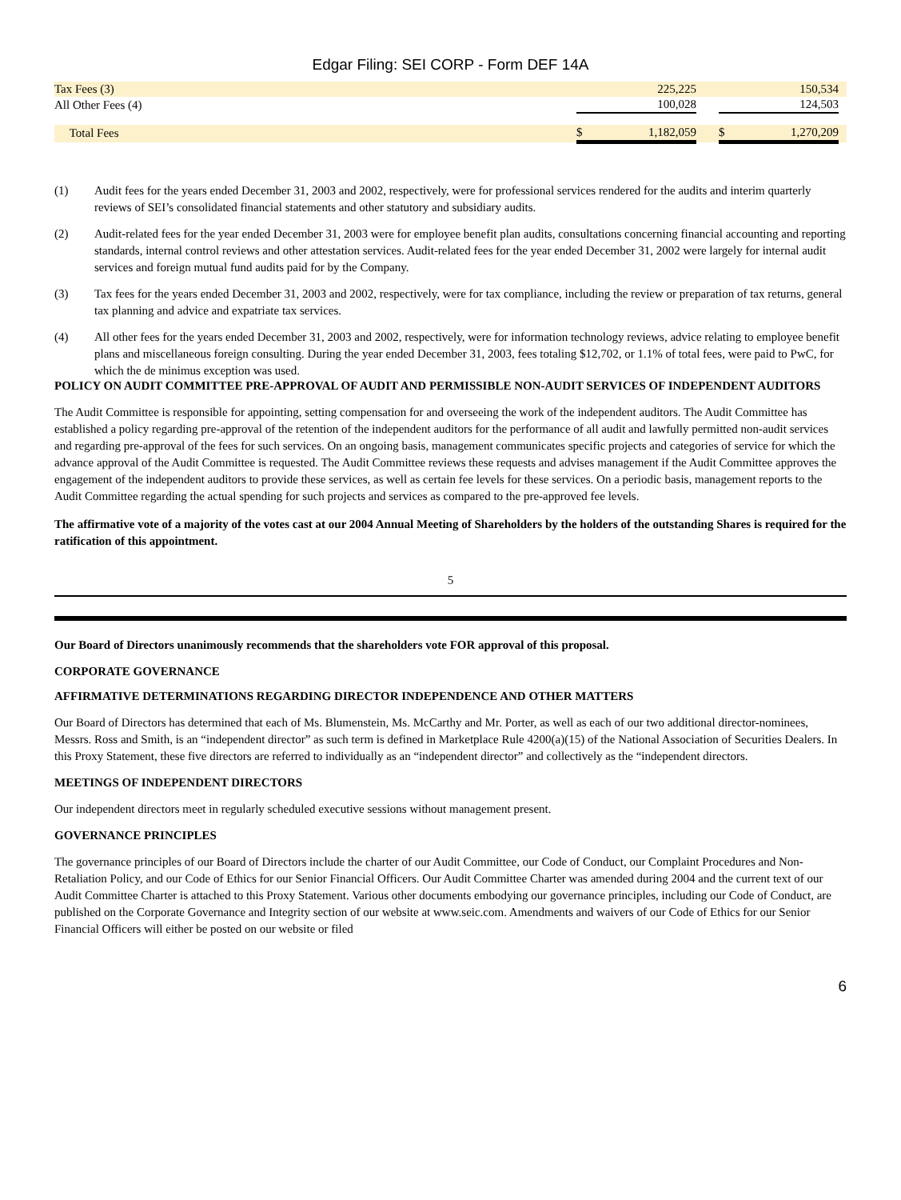Edgar Filing: SEI CORP - Form DEF 14A
| Tax Fees (3) | | 225,225 | | | 150,534 | |
| All Other Fees (4) | | 100,028 | | | 124,503 | |
| Total Fees | $ | 1,182,059 | | $ | 1,270,209 | |
(1) Audit fees for the years ended December 31, 2003 and 2002, respectively, were for professional services rendered for the audits and interim quarterly reviews of SEI’s consolidated financial statements and other statutory and subsidiary audits.
(2) Audit-related fees for the year ended December 31, 2003 were for employee benefit plan audits, consultations concerning financial accounting and reporting standards, internal control reviews and other attestation services. Audit-related fees for the year ended December 31, 2002 were largely for internal audit services and foreign mutual fund audits paid for by the Company.
(3) Tax fees for the years ended December 31, 2003 and 2002, respectively, were for tax compliance, including the review or preparation of tax returns, general tax planning and advice and expatriate tax services.
(4) All other fees for the years ended December 31, 2003 and 2002, respectively, were for information technology reviews, advice relating to employee benefit plans and miscellaneous foreign consulting. During the year ended December 31, 2003, fees totaling $12,702, or 1.1% of total fees, were paid to PwC, for which the de minimus exception was used.
POLICY ON AUDIT COMMITTEE PRE-APPROVAL OF AUDIT AND PERMISSIBLE NON-AUDIT SERVICES OF INDEPENDENT AUDITORS
The Audit Committee is responsible for appointing, setting compensation for and overseeing the work of the independent auditors. The Audit Committee has established a policy regarding pre-approval of the retention of the independent auditors for the performance of all audit and lawfully permitted non-audit services and regarding pre-approval of the fees for such services. On an ongoing basis, management communicates specific projects and categories of service for which the advance approval of the Audit Committee is requested. The Audit Committee reviews these requests and advises management if the Audit Committee approves the engagement of the independent auditors to provide these services, as well as certain fee levels for these services. On a periodic basis, management reports to the Audit Committee regarding the actual spending for such projects and services as compared to the pre-approved fee levels.
The affirmative vote of a majority of the votes cast at our 2004 Annual Meeting of Shareholders by the holders of the outstanding Shares is required for the ratification of this appointment.
5
Our Board of Directors unanimously recommends that the shareholders vote FOR approval of this proposal.
CORPORATE GOVERNANCE
AFFIRMATIVE DETERMINATIONS REGARDING DIRECTOR INDEPENDENCE AND OTHER MATTERS
Our Board of Directors has determined that each of Ms. Blumenstein, Ms. McCarthy and Mr. Porter, as well as each of our two additional director-nominees, Messrs. Ross and Smith, is an “independent director” as such term is defined in Marketplace Rule 4200(a)(15) of the National Association of Securities Dealers. In this Proxy Statement, these five directors are referred to individually as an “independent director” and collectively as the “independent directors.
MEETINGS OF INDEPENDENT DIRECTORS
Our independent directors meet in regularly scheduled executive sessions without management present.
GOVERNANCE PRINCIPLES
The governance principles of our Board of Directors include the charter of our Audit Committee, our Code of Conduct, our Complaint Procedures and Non-Retaliation Policy, and our Code of Ethics for our Senior Financial Officers. Our Audit Committee Charter was amended during 2004 and the current text of our Audit Committee Charter is attached to this Proxy Statement. Various other documents embodying our governance principles, including our Code of Conduct, are published on the Corporate Governance and Integrity section of our website at www.seic.com. Amendments and waivers of our Code of Ethics for our Senior Financial Officers will either be posted on our website or filed
6